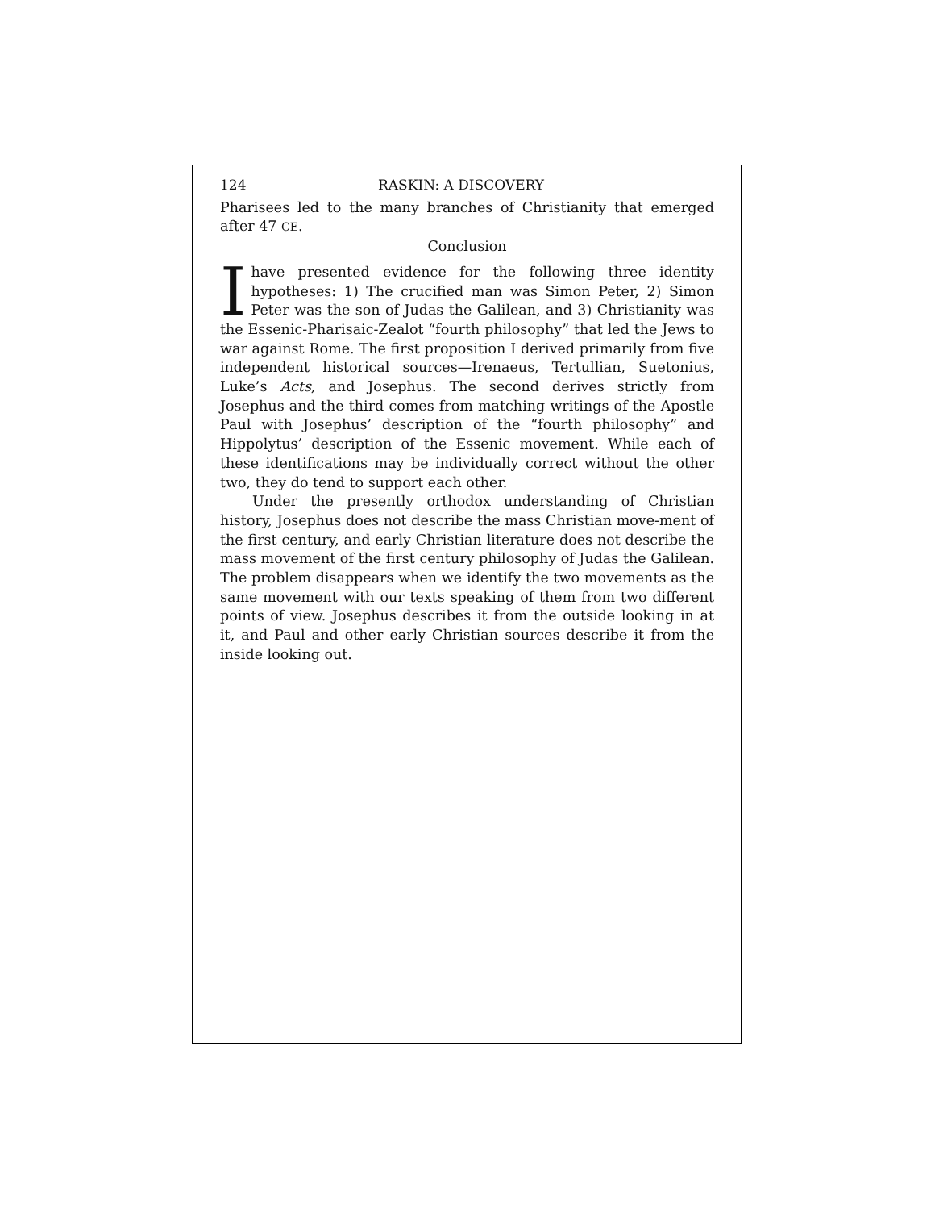124 RASKIN: A DISCOVERY
Pharisees led to the many branches of Christianity that emerged after 47 CE.
Conclusion
Ihave presented evidence for the following three identity hypotheses: 1) The crucified man was Simon Peter, 2) Simon Peter was the son of Judas the Galilean, and 3) Christianity was the Essenic-Pharisaic-Zealot “fourth philosophy” that led the Jews to war against Rome. The first proposition I derived primarily from five independent historical sources—Irenaeus, Tertullian, Suetonius, Luke’s Acts, and Josephus. The second derives strictly from Josephus and the third comes from matching writings of the Apostle Paul with Josephus’ description of the “fourth philosophy” and Hippolytus’ description of the Essenic movement. While each of these identifications may be individually correct without the other two, they do tend to support each other.
Under the presently orthodox understanding of Christian history, Josephus does not describe the mass Christian move-ment of the first century, and early Christian literature does not describe the mass movement of the first century philosophy of Judas the Galilean. The problem disappears when we identify the two movements as the same movement with our texts speaking of them from two different points of view. Josephus describes it from the outside looking in at it, and Paul and other early Christian sources describe it from the inside looking out.